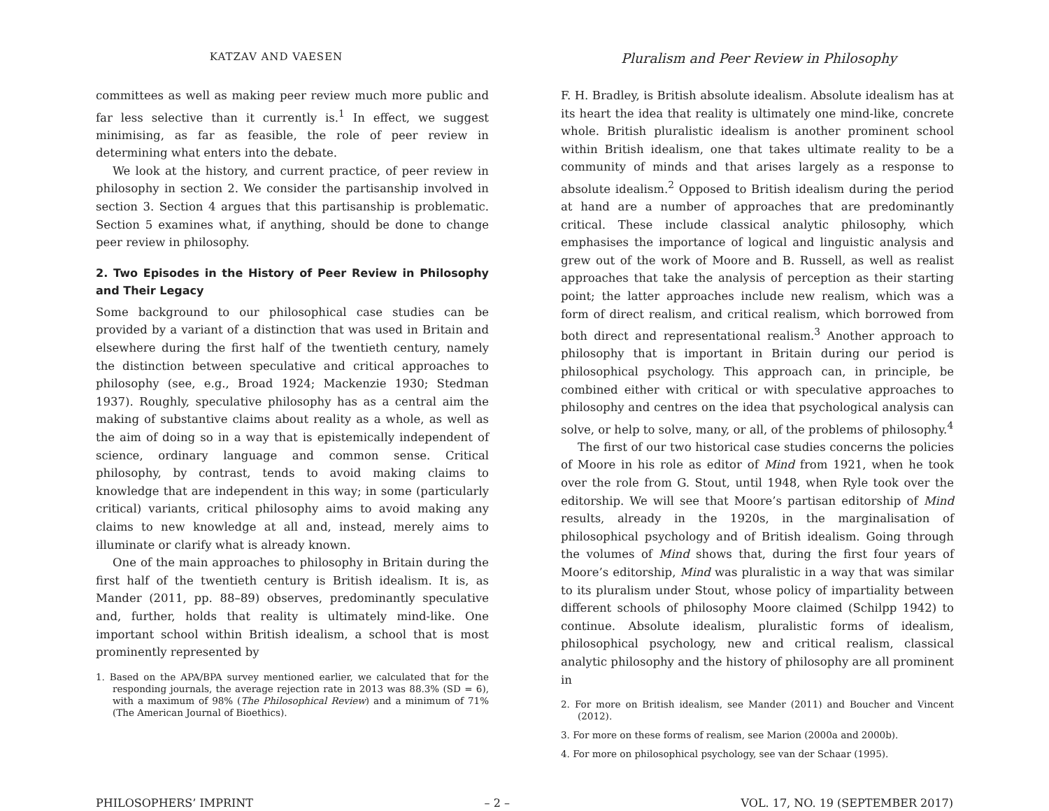KATZAV AND VAESEN
Pluralism and Peer Review in Philosophy
committees as well as making peer review much more public and far less selective than it currently is.<sup>1</sup> In effect, we suggest minimising, as far as feasible, the role of peer review in determining what enters into the debate.
We look at the history, and current practice, of peer review in philosophy in section 2. We consider the partisanship involved in section 3. Section 4 argues that this partisanship is problematic. Section 5 examines what, if anything, should be done to change peer review in philosophy.
2. Two Episodes in the History of Peer Review in Philosophy and Their Legacy
Some background to our philosophical case studies can be provided by a variant of a distinction that was used in Britain and elsewhere during the first half of the twentieth century, namely the distinction between speculative and critical approaches to philosophy (see, e.g., Broad 1924; Mackenzie 1930; Stedman 1937). Roughly, speculative philosophy has as a central aim the making of substantive claims about reality as a whole, as well as the aim of doing so in a way that is epistemically independent of science, ordinary language and common sense. Critical philosophy, by contrast, tends to avoid making claims to knowledge that are independent in this way; in some (particularly critical) variants, critical philosophy aims to avoid making any claims to new knowledge at all and, instead, merely aims to illuminate or clarify what is already known.
One of the main approaches to philosophy in Britain during the first half of the twentieth century is British idealism. It is, as Mander (2011, pp. 88–89) observes, predominantly speculative and, further, holds that reality is ultimately mind-like. One important school within British idealism, a school that is most prominently represented by
1. Based on the APA/BPA survey mentioned earlier, we calculated that for the responding journals, the average rejection rate in 2013 was 88.3% (SD = 6), with a maximum of 98% (The Philosophical Review) and a minimum of 71% (The American Journal of Bioethics).
F. H. Bradley, is British absolute idealism. Absolute idealism has at its heart the idea that reality is ultimately one mind-like, concrete whole. British pluralistic idealism is another prominent school within British idealism, one that takes ultimate reality to be a community of minds and that arises largely as a response to absolute idealism.<sup>2</sup> Opposed to British idealism during the period at hand are a number of approaches that are predominantly critical. These include classical analytic philosophy, which emphasises the importance of logical and linguistic analysis and grew out of the work of Moore and B. Russell, as well as realist approaches that take the analysis of perception as their starting point; the latter approaches include new realism, which was a form of direct realism, and critical realism, which borrowed from both direct and representational realism.<sup>3</sup> Another approach to philosophy that is important in Britain during our period is philosophical psychology. This approach can, in principle, be combined either with critical or with speculative approaches to philosophy and centres on the idea that psychological analysis can solve, or help to solve, many, or all, of the problems of philosophy.<sup>4</sup>
The first of our two historical case studies concerns the policies of Moore in his role as editor of Mind from 1921, when he took over the role from G. Stout, until 1948, when Ryle took over the editorship. We will see that Moore’s partisan editorship of Mind results, already in the 1920s, in the marginalisation of philosophical psychology and of British idealism. Going through the volumes of Mind shows that, during the first four years of Moore’s editorship, Mind was pluralistic in a way that was similar to its pluralism under Stout, whose policy of impartiality between different schools of philosophy Moore claimed (Schilpp 1942) to continue. Absolute idealism, pluralistic forms of idealism, philosophical psychology, new and critical realism, classical analytic philosophy and the history of philosophy are all prominent in
2. For more on British idealism, see Mander (2011) and Boucher and Vincent (2012).
3. For more on these forms of realism, see Marion (2000a and 2000b).
4. For more on philosophical psychology, see van der Schaar (1995).
PHILOSOPHERS’ IMPRINT – 2 – VOL. 17, NO. 19 (SEPTEMBER 2017)